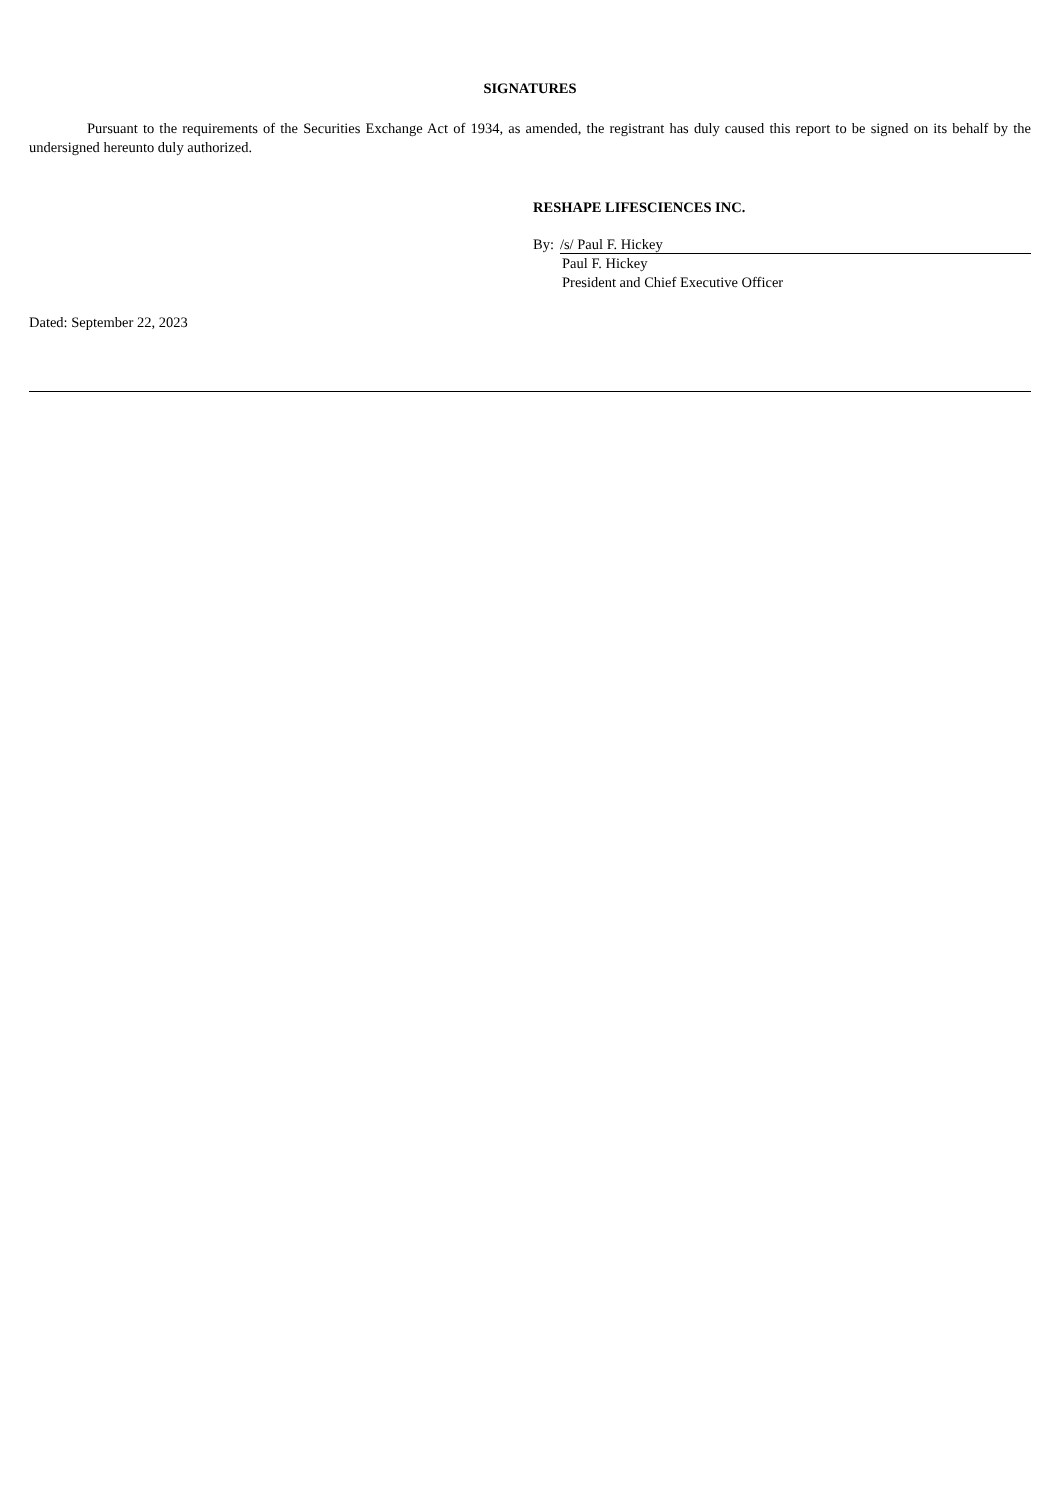SIGNATURES
Pursuant to the requirements of the Securities Exchange Act of 1934, as amended, the registrant has duly caused this report to be signed on its behalf by the undersigned hereunto duly authorized.
RESHAPE LIFESCIENCES INC.
By: /s/ Paul F. Hickey
Paul F. Hickey
President and Chief Executive Officer
Dated: September 22, 2023